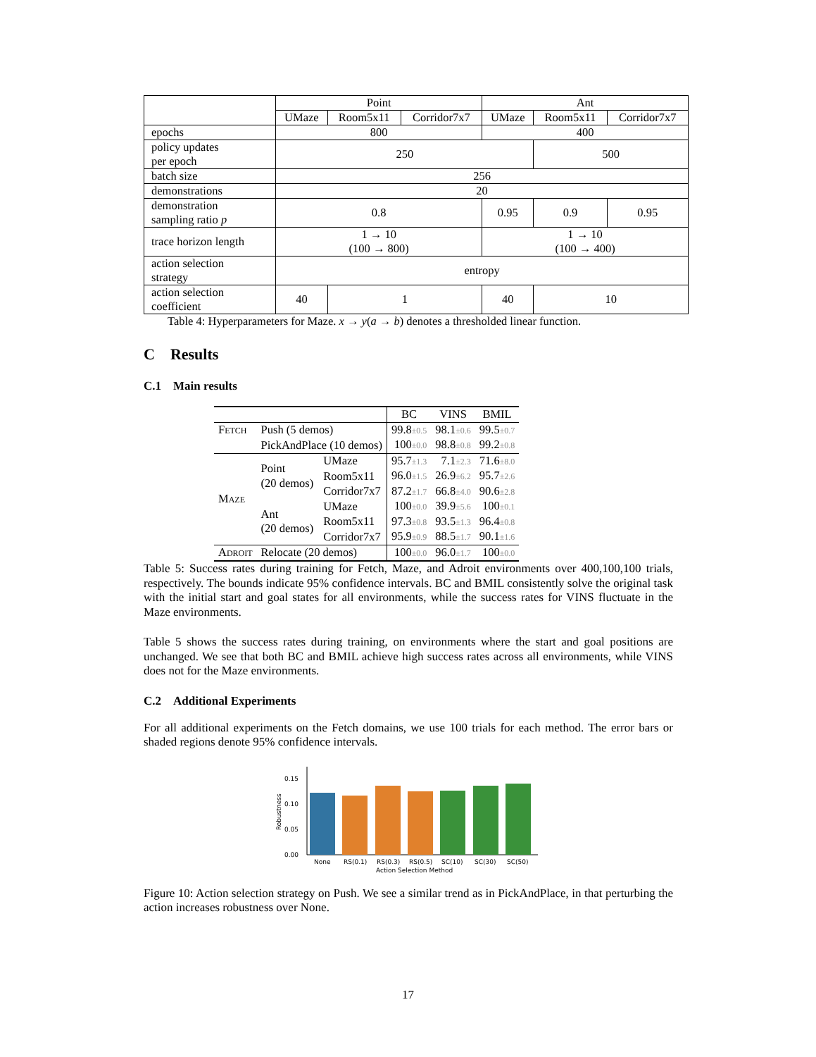| | Point | | | Ant | | |
| | UMaze | Room5x11 | Corridor7x7 | UMaze | Room5x11 | Corridor7x7 |
| epochs | 800 | | | 400 | | |
| policy updates per epoch | 250 | | | | 500 | |
| batch size | 256 | | | | | |
| demonstrations | 20 | | | | | |
| demonstration sampling ratio p | 0.8 | | | 0.95 | 0.9 | 0.95 |
| trace horizon length | 1 → 10 (100 → 800) | | | 1 → 10 (100 → 400) | | |
| action selection strategy | entropy | | | | | |
| action selection coefficient | 40 | 1 | | 40 | 10 | |
Table 4: Hyperparameters for Maze. x → y(a → b) denotes a thresholded linear function.
C Results
C.1 Main results
| | | | BC | VINS | BMIL |
| --- | --- | --- | --- | --- | --- |
| Fetch | Push (5 demos) | | 99.8 ±0.5 | 98.1 ±0.6 | 99.5 ±0.7 |
| | PickAndPlace (10 demos) | | 100 ±0.0 | 98.8 ±0.8 | 99.2 ±0.8 |
| Maze | Point (20 demos) | UMaze | 95.7 ±1.3 | 7.1 ±2.3 | 71.6 ±8.0 |
| | | Room5x11 | 96.0 ±1.5 | 26.9 ±6.2 | 95.7 ±2.6 |
| | | Corridor7x7 | 87.2 ±1.7 | 66.8 ±4.0 | 90.6 ±2.8 |
| | Ant (20 demos) | UMaze | 100 ±0.0 | 39.9 ±5.6 | 100 ±0.1 |
| | | Room5x11 | 97.3 ±0.8 | 93.5 ±1.3 | 96.4 ±0.8 |
| | | Corridor7x7 | 95.9 ±0.9 | 88.5 ±1.7 | 90.1 ±1.6 |
| Adroit | Relocate (20 demos) | | 100 ±0.0 | 96.0 ±1.7 | 100 ±0.0 |
Table 5: Success rates during training for Fetch, Maze, and Adroit environments over 400,100,100 trials, respectively. The bounds indicate 95% confidence intervals. BC and BMIL consistently solve the original task with the initial start and goal states for all environments, while the success rates for VINS fluctuate in the Maze environments.
Table 5 shows the success rates during training, on environments where the start and goal positions are unchanged. We see that both BC and BMIL achieve high success rates across all environments, while VINS does not for the Maze environments.
C.2 Additional Experiments
For all additional experiments on the Fetch domains, we use 100 trials for each method. The error bars or shaded regions denote 95% confidence intervals.
0.00
0.05
0.10
0.15
Robustness
None
RS(0.1)
RS(0.3)
RS(0.5)
SC(10)
SC(30)
SC(50)
Action Selection Method
Figure 10: Action selection strategy on Push. We see a similar trend as in PickAndPlace, in that perturbing the action increases robustness over None.
17